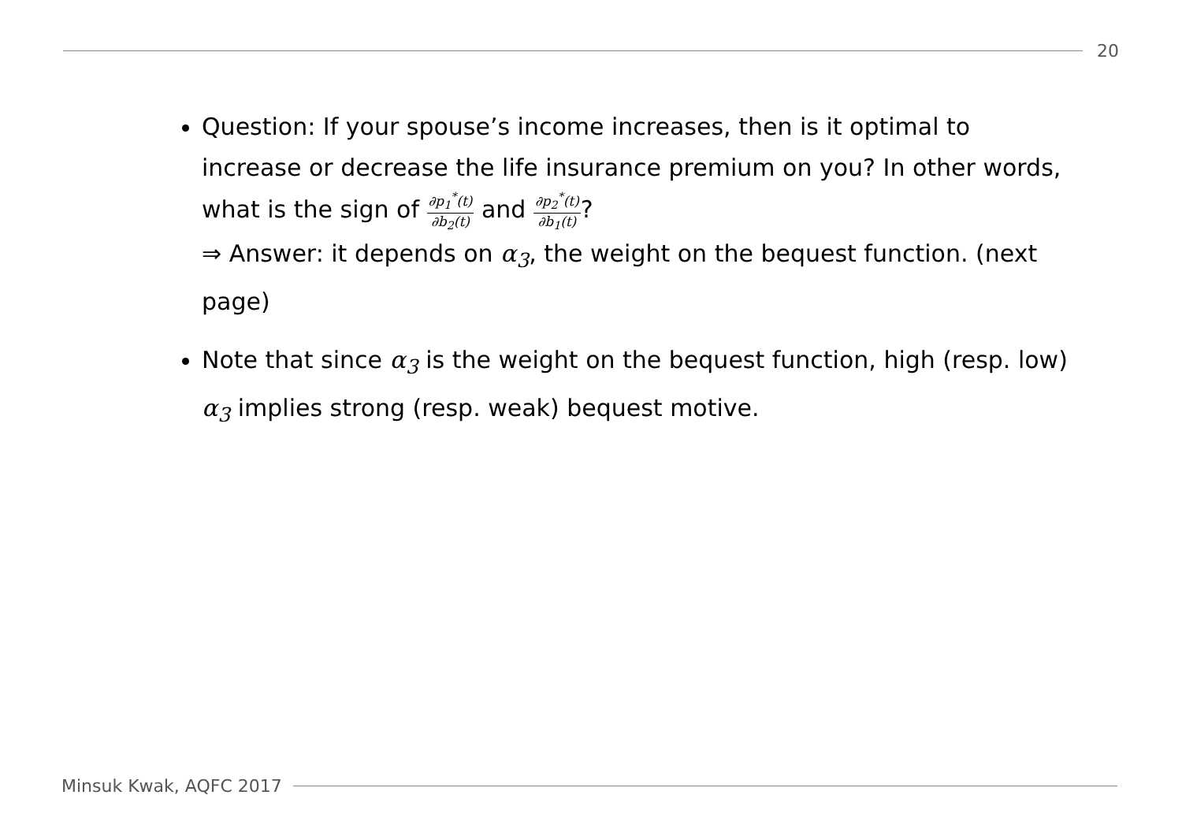20
Question: If your spouse’s income increases, then is it optimal to increase or decrease the life insurance premium on you? In other words, what is the sign of
∂p<sub>1</sub><sup>*</sup>(t)
∂b<sub>2</sub>(t)
and
∂p<sub>2</sub><sup>*</sup>(t)
∂b<sub>1</sub>(t)
?
⇒ Answer: it depends on α<sub>3</sub>, the weight on the bequest function. (next page)
Note that since α<sub>3</sub> is the weight on the bequest function, high (resp. low) α<sub>3</sub> implies strong (resp. weak) bequest motive.
Minsuk Kwak, AQFC 2017